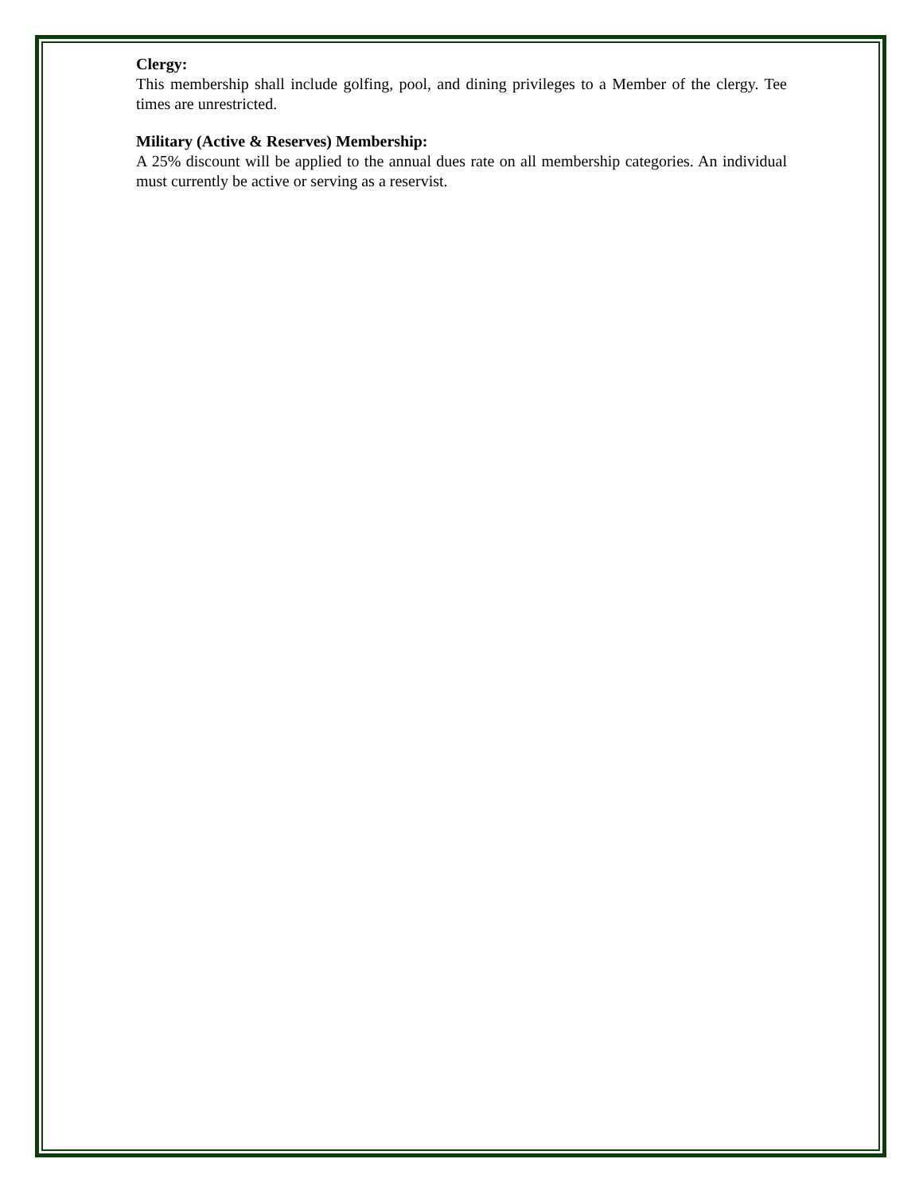Clergy:
This membership shall include golfing, pool, and dining privileges to a Member of the clergy. Tee times are unrestricted.
Military (Active & Reserves) Membership:
A 25% discount will be applied to the annual dues rate on all membership categories. An individual must currently be active or serving as a reservist.